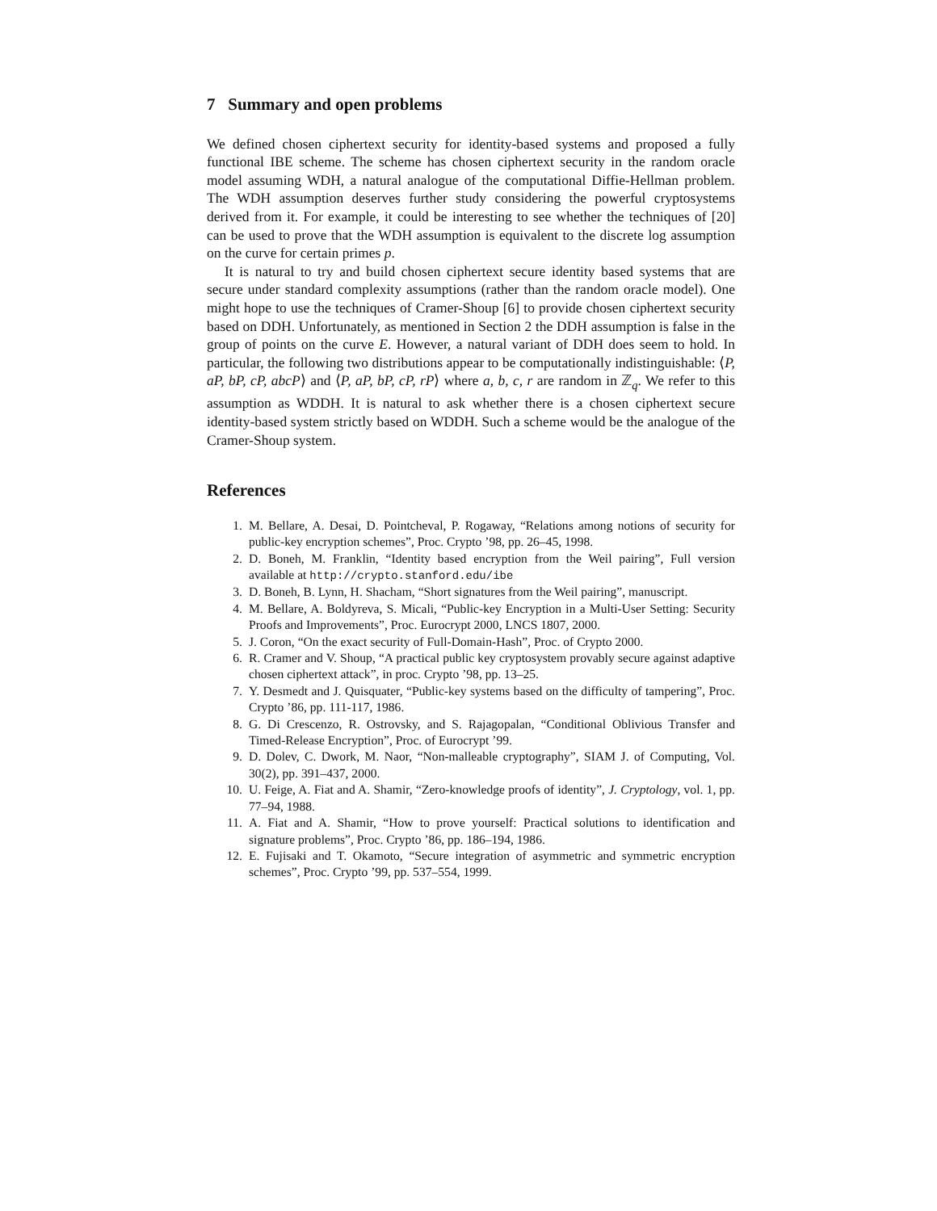7 Summary and open problems
We defined chosen ciphertext security for identity-based systems and proposed a fully functional IBE scheme. The scheme has chosen ciphertext security in the random oracle model assuming WDH, a natural analogue of the computational Diffie-Hellman problem. The WDH assumption deserves further study considering the powerful cryptosystems derived from it. For example, it could be interesting to see whether the techniques of [20] can be used to prove that the WDH assumption is equivalent to the discrete log assumption on the curve for certain primes p.
It is natural to try and build chosen ciphertext secure identity based systems that are secure under standard complexity assumptions (rather than the random oracle model). One might hope to use the techniques of Cramer-Shoup [6] to provide chosen ciphertext security based on DDH. Unfortunately, as mentioned in Section 2 the DDH assumption is false in the group of points on the curve E. However, a natural variant of DDH does seem to hold. In particular, the following two distributions appear to be computationally indistinguishable: ⟨P, aP, bP, cP, abcP⟩ and ⟨P, aP, bP, cP, rP⟩ where a, b, c, r are random in ℤ<sub>q</sub>. We refer to this assumption as WDDH. It is natural to ask whether there is a chosen ciphertext secure identity-based system strictly based on WDDH. Such a scheme would be the analogue of the Cramer-Shoup system.
References
1. M. Bellare, A. Desai, D. Pointcheval, P. Rogaway, “Relations among notions of security for public-key encryption schemes”, Proc. Crypto ’98, pp. 26–45, 1998.
2. D. Boneh, M. Franklin, “Identity based encryption from the Weil pairing”, Full version available at http://crypto.stanford.edu/ibe
3. D. Boneh, B. Lynn, H. Shacham, “Short signatures from the Weil pairing”, manuscript.
4. M. Bellare, A. Boldyreva, S. Micali, “Public-key Encryption in a Multi-User Setting: Security Proofs and Improvements”, Proc. Eurocrypt 2000, LNCS 1807, 2000.
5. J. Coron, “On the exact security of Full-Domain-Hash”, Proc. of Crypto 2000.
6. R. Cramer and V. Shoup, “A practical public key cryptosystem provably secure against adaptive chosen ciphertext attack”, in proc. Crypto ’98, pp. 13–25.
7. Y. Desmedt and J. Quisquater, “Public-key systems based on the difficulty of tampering”, Proc. Crypto ’86, pp. 111-117, 1986.
8. G. Di Crescenzo, R. Ostrovsky, and S. Rajagopalan, “Conditional Oblivious Transfer and Timed-Release Encryption”, Proc. of Eurocrypt ’99.
9. D. Dolev, C. Dwork, M. Naor, “Non-malleable cryptography”, SIAM J. of Computing, Vol. 30(2), pp. 391–437, 2000.
10. U. Feige, A. Fiat and A. Shamir, “Zero-knowledge proofs of identity”, J. Cryptology, vol. 1, pp. 77–94, 1988.
11. A. Fiat and A. Shamir, “How to prove yourself: Practical solutions to identification and signature problems”, Proc. Crypto ’86, pp. 186–194, 1986.
12. E. Fujisaki and T. Okamoto, “Secure integration of asymmetric and symmetric encryption schemes”, Proc. Crypto ’99, pp. 537–554, 1999.